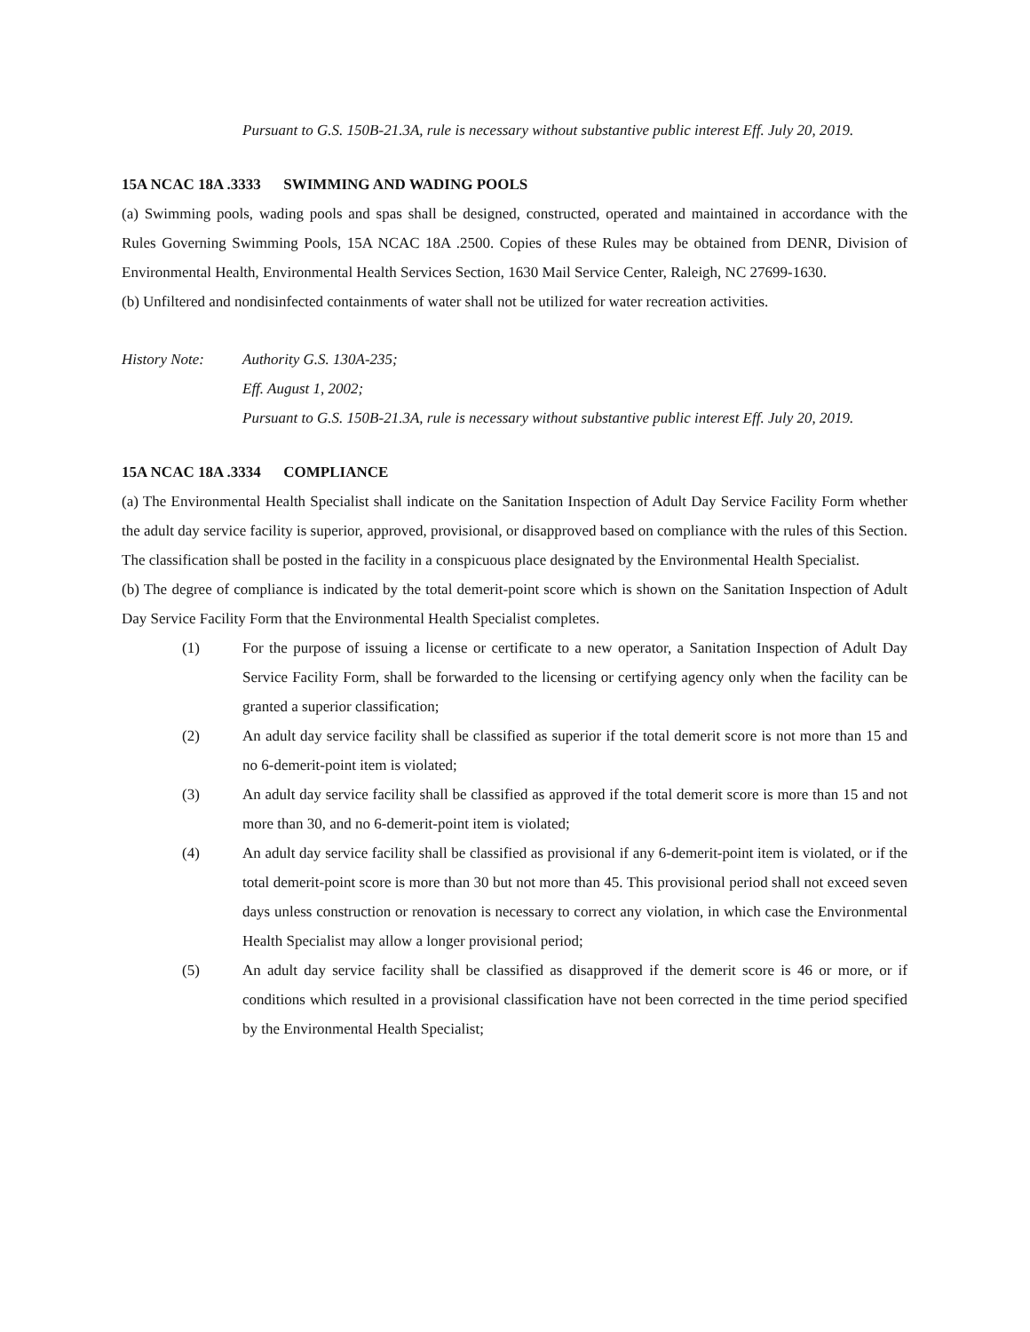Pursuant to G.S. 150B-21.3A, rule is necessary without substantive public interest Eff. July 20, 2019.
15A NCAC 18A .3333 SWIMMING AND WADING POOLS
(a) Swimming pools, wading pools and spas shall be designed, constructed, operated and maintained in accordance with the Rules Governing Swimming Pools, 15A NCAC 18A .2500. Copies of these Rules may be obtained from DENR, Division of Environmental Health, Environmental Health Services Section, 1630 Mail Service Center, Raleigh, NC 27699-1630.
(b) Unfiltered and nondisinfected containments of water shall not be utilized for water recreation activities.
History Note: Authority G.S. 130A-235;
Eff. August 1, 2002;
Pursuant to G.S. 150B-21.3A, rule is necessary without substantive public interest Eff. July 20, 2019.
15A NCAC 18A .3334 COMPLIANCE
(a) The Environmental Health Specialist shall indicate on the Sanitation Inspection of Adult Day Service Facility Form whether the adult day service facility is superior, approved, provisional, or disapproved based on compliance with the rules of this Section. The classification shall be posted in the facility in a conspicuous place designated by the Environmental Health Specialist.
(b) The degree of compliance is indicated by the total demerit-point score which is shown on the Sanitation Inspection of Adult Day Service Facility Form that the Environmental Health Specialist completes.
(1) For the purpose of issuing a license or certificate to a new operator, a Sanitation Inspection of Adult Day Service Facility Form, shall be forwarded to the licensing or certifying agency only when the facility can be granted a superior classification;
(2) An adult day service facility shall be classified as superior if the total demerit score is not more than 15 and no 6-demerit-point item is violated;
(3) An adult day service facility shall be classified as approved if the total demerit score is more than 15 and not more than 30, and no 6-demerit-point item is violated;
(4) An adult day service facility shall be classified as provisional if any 6-demerit-point item is violated, or if the total demerit-point score is more than 30 but not more than 45. This provisional period shall not exceed seven days unless construction or renovation is necessary to correct any violation, in which case the Environmental Health Specialist may allow a longer provisional period;
(5) An adult day service facility shall be classified as disapproved if the demerit score is 46 or more, or if conditions which resulted in a provisional classification have not been corrected in the time period specified by the Environmental Health Specialist;